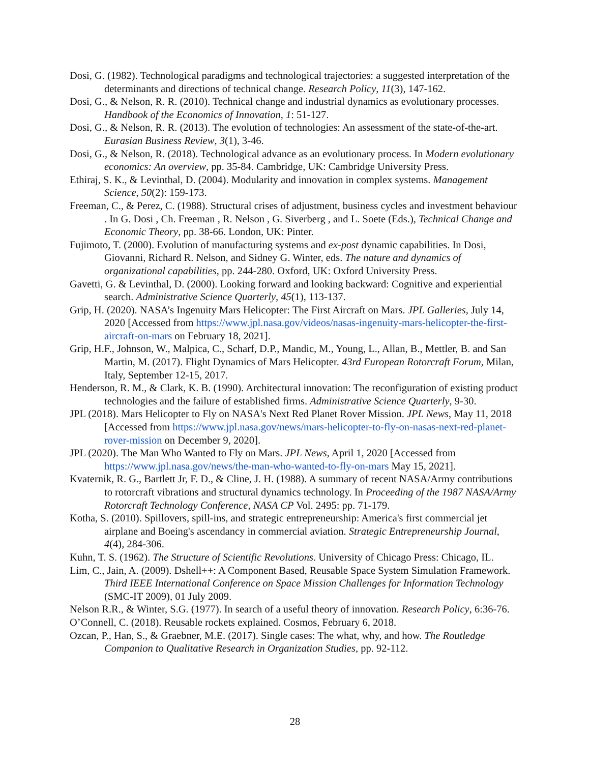Dosi, G. (1982). Technological paradigms and technological trajectories: a suggested interpretation of the determinants and directions of technical change. Research Policy, 11(3), 147-162.
Dosi, G., & Nelson, R. R. (2010). Technical change and industrial dynamics as evolutionary processes. Handbook of the Economics of Innovation, 1: 51-127.
Dosi, G., & Nelson, R. R. (2013). The evolution of technologies: An assessment of the state-of-the-art. Eurasian Business Review, 3(1), 3-46.
Dosi, G., & Nelson, R. (2018). Technological advance as an evolutionary process. In Modern evolutionary economics: An overview, pp. 35-84. Cambridge, UK: Cambridge University Press.
Ethiraj, S. K., & Levinthal, D. (2004). Modularity and innovation in complex systems. Management Science, 50(2): 159-173.
Freeman, C., & Perez, C. (1988). Structural crises of adjustment, business cycles and investment behaviour . In G. Dosi , Ch. Freeman , R. Nelson , G. Siverberg , and L. Soete (Eds.), Technical Change and Economic Theory, pp. 38-66. London, UK: Pinter.
Fujimoto, T. (2000). Evolution of manufacturing systems and ex-post dynamic capabilities. In Dosi, Giovanni, Richard R. Nelson, and Sidney G. Winter, eds. The nature and dynamics of organizational capabilities, pp. 244-280. Oxford, UK: Oxford University Press.
Gavetti, G. & Levinthal, D. (2000). Looking forward and looking backward: Cognitive and experiential search. Administrative Science Quarterly, 45(1), 113-137.
Grip, H. (2020). NASA’s Ingenuity Mars Helicopter: The First Aircraft on Mars. JPL Galleries, July 14, 2020 [Accessed from https://www.jpl.nasa.gov/videos/nasas-ingenuity-mars-helicopter-the-first-aircraft-on-mars on February 18, 2021].
Grip, H.F., Johnson, W., Malpica, C., Scharf, D.P., Mandic, M., Young, L., Allan, B., Mettler, B. and San Martin, M. (2017). Flight Dynamics of Mars Helicopter. 43rd European Rotorcraft Forum, Milan, Italy, September 12-15, 2017.
Henderson, R. M., & Clark, K. B. (1990). Architectural innovation: The reconfiguration of existing product technologies and the failure of established firms. Administrative Science Quarterly, 9-30.
JPL (2018). Mars Helicopter to Fly on NASA's Next Red Planet Rover Mission. JPL News, May 11, 2018 [Accessed from https://www.jpl.nasa.gov/news/mars-helicopter-to-fly-on-nasas-next-red-planet-rover-mission on December 9, 2020].
JPL (2020). The Man Who Wanted to Fly on Mars. JPL News, April 1, 2020 [Accessed from https://www.jpl.nasa.gov/news/the-man-who-wanted-to-fly-on-mars May 15, 2021].
Kvaternik, R. G., Bartlett Jr, F. D., & Cline, J. H. (1988). A summary of recent NASA/Army contributions to rotorcraft vibrations and structural dynamics technology. In Proceeding of the 1987 NASA/Army Rotorcraft Technology Conference, NASA CP Vol. 2495: pp. 71-179.
Kotha, S. (2010). Spillovers, spill‐ins, and strategic entrepreneurship: America's first commercial jet airplane and Boeing's ascendancy in commercial aviation. Strategic Entrepreneurship Journal, 4(4), 284-306.
Kuhn, T. S. (1962). The Structure of Scientific Revolutions. University of Chicago Press: Chicago, IL.
Lim, C., Jain, A. (2009). Dshell++: A Component Based, Reusable Space System Simulation Framework. Third IEEE International Conference on Space Mission Challenges for Information Technology (SMC-IT 2009), 01 July 2009.
Nelson R.R., & Winter, S.G. (1977). In search of a useful theory of innovation. Research Policy, 6:36-76.
O’Connell, C. (2018). Reusable rockets explained. Cosmos, February 6, 2018.
Ozcan, P., Han, S., & Graebner, M.E. (2017). Single cases: The what, why, and how. The Routledge Companion to Qualitative Research in Organization Studies, pp. 92-112.
28